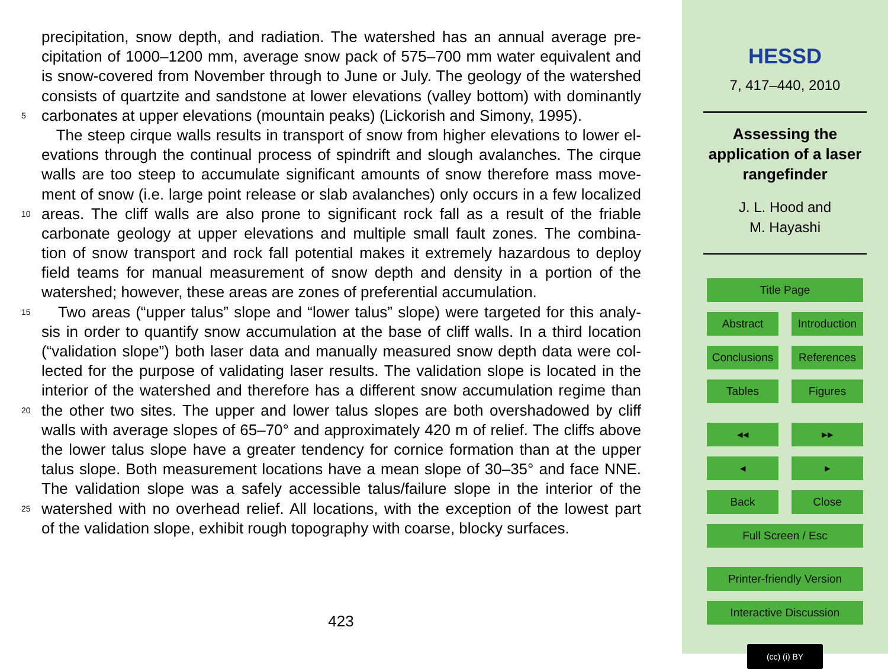precipitation, snow depth, and radiation. The watershed has an annual average pre-
cipitation of 1000–1200 mm, average snow pack of 575–700 mm water equivalent and
is snow-covered from November through to June or July. The geology of the watershed
consists of quartzite and sandstone at lower elevations (valley bottom) with dominantly
5 carbonates at upper elevations (mountain peaks) (Lickorish and Simony, 1995).
The steep cirque walls results in transport of snow from higher elevations to lower el-
evations through the continual process of spindrift and slough avalanches. The cirque
walls are too steep to accumulate significant amounts of snow therefore mass move-
ment of snow (i.e. large point release or slab avalanches) only occurs in a few localized
10 areas. The cliff walls are also prone to significant rock fall as a result of the friable
carbonate geology at upper elevations and multiple small fault zones. The combina-
tion of snow transport and rock fall potential makes it extremely hazardous to deploy
field teams for manual measurement of snow depth and density in a portion of the
watershed; however, these areas are zones of preferential accumulation.
15 Two areas (“upper talus” slope and “lower talus” slope) were targeted for this analy-
sis in order to quantify snow accumulation at the base of cliff walls. In a third location
(“validation slope”) both laser data and manually measured snow depth data were col-
lected for the purpose of validating laser results. The validation slope is located in the
interior of the watershed and therefore has a different snow accumulation regime than
20 the other two sites. The upper and lower talus slopes are both overshadowed by cliff
walls with average slopes of 65–70° and approximately 420 m of relief. The cliffs above
the lower talus slope have a greater tendency for cornice formation than at the upper
talus slope. Both measurement locations have a mean slope of 30–35° and face NNE.
The validation slope was a safely accessible talus/failure slope in the interior of the
25 watershed with no overhead relief. All locations, with the exception of the lowest part
of the validation slope, exhibit rough topography with coarse, blocky surfaces.
423
HESSD
7, 417–440, 2010
Assessing the
application of a laser
rangefinder
J. L. Hood and
M. Hayashi
Title Page
Abstract Introduction
Conclusions References
Tables Figures
◂◂ ▸▸
◂ ▸
Back Close
Full Screen / Esc
Printer-friendly Version
Interactive Discussion
(cc) (i) BY